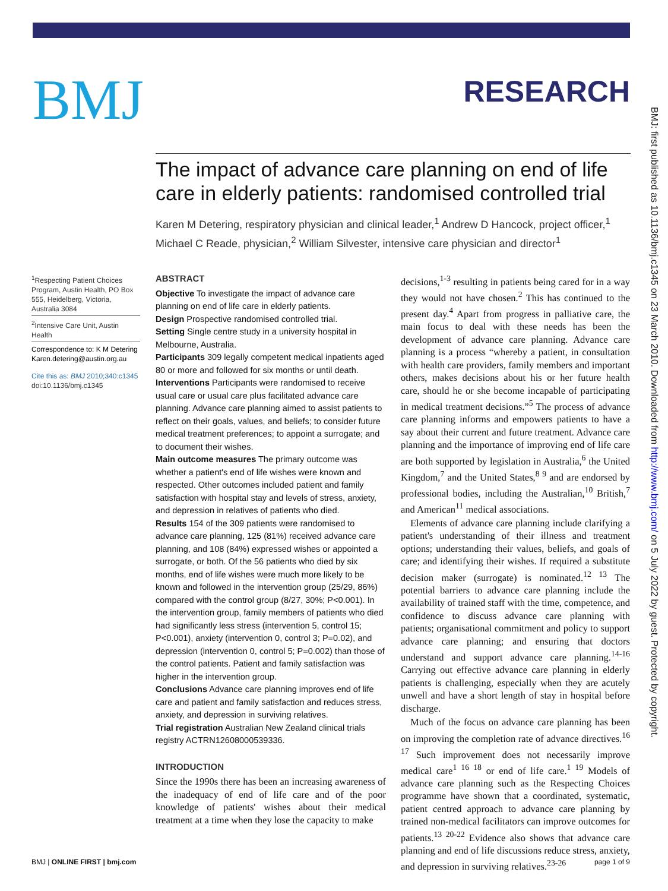BMJ
RESEARCH
BMJ: first published as 10.1136/bmj.c1345 on 23 March 2010. Downloaded from http://www.bmj.com/ on 5 July 2022 by guest. Protected by copyright.
The impact of advance care planning on end of life care in elderly patients: randomised controlled trial
Karen M Detering, respiratory physician and clinical leader,<sup>1</sup> Andrew D Hancock, project officer,<sup>1</sup> Michael C Reade, physician,<sup>2</sup> William Silvester, intensive care physician and director<sup>1</sup>
<sup>1</sup> Respecting Patient Choices Program, Austin Health, PO Box 555, Heidelberg, Victoria, Australia 3084
<sup>2</sup> Intensive Care Unit, Austin Health
Correspondence to: K M Detering Karen.detering@austin.org.au
Cite this as: BMJ 2010;340:c1345
doi:10.1136/bmj.c1345
ABSTRACT
Objective To investigate the impact of advance care planning on end of life care in elderly patients.
Design Prospective randomised controlled trial.
Setting Single centre study in a university hospital in Melbourne, Australia.
Participants 309 legally competent medical inpatients aged 80 or more and followed for six months or until death.
Interventions Participants were randomised to receive usual care or usual care plus facilitated advance care planning. Advance care planning aimed to assist patients to reflect on their goals, values, and beliefs; to consider future medical treatment preferences; to appoint a surrogate; and to document their wishes.
Main outcome measures The primary outcome was whether a patient's end of life wishes were known and respected. Other outcomes included patient and family satisfaction with hospital stay and levels of stress, anxiety, and depression in relatives of patients who died.
Results 154 of the 309 patients were randomised to advance care planning, 125 (81%) received advance care planning, and 108 (84%) expressed wishes or appointed a surrogate, or both. Of the 56 patients who died by six months, end of life wishes were much more likely to be known and followed in the intervention group (25/29, 86%) compared with the control group (8/27, 30%; P<0.001). In the intervention group, family members of patients who died had significantly less stress (intervention 5, control 15; P<0.001), anxiety (intervention 0, control 3; P=0.02), and depression (intervention 0, control 5; P=0.002) than those of the control patients. Patient and family satisfaction was higher in the intervention group.
Conclusions Advance care planning improves end of life care and patient and family satisfaction and reduces stress, anxiety, and depression in surviving relatives.
Trial registration Australian New Zealand clinical trials registry ACTRN12608000539336.
INTRODUCTION
Since the 1990s there has been an increasing awareness of the inadequacy of end of life care and of the poor knowledge of patients' wishes about their medical treatment at a time when they lose the capacity to make
decisions,<sup>1-3</sup> resulting in patients being cared for in a way they would not have chosen.<sup>2</sup> This has continued to the present day.<sup>4</sup> Apart from progress in palliative care, the main focus to deal with these needs has been the development of advance care planning. Advance care planning is a process “whereby a patient, in consultation with health care providers, family members and important others, makes decisions about his or her future health care, should he or she become incapable of participating in medical treatment decisions.”<sup>5</sup> The process of advance care planning informs and empowers patients to have a say about their current and future treatment. Advance care planning and the importance of improving end of life care are both supported by legislation in Australia,<sup>6</sup> the United Kingdom,<sup>7</sup> and the United States,<sup>8 9</sup> and are endorsed by professional bodies, including the Australian,<sup>10</sup> British,<sup>7</sup> and American<sup>11</sup> medical associations.
Elements of advance care planning include clarifying a patient's understanding of their illness and treatment options; understanding their values, beliefs, and goals of care; and identifying their wishes. If required a substitute decision maker (surrogate) is nominated.<sup>12 13</sup> The potential barriers to advance care planning include the availability of trained staff with the time, competence, and confidence to discuss advance care planning with patients; organisational commitment and policy to support advance care planning; and ensuring that doctors understand and support advance care planning.<sup>14-16</sup> Carrying out effective advance care planning in elderly patients is challenging, especially when they are acutely unwell and have a short length of stay in hospital before discharge.
Much of the focus on advance care planning has been on improving the completion rate of advance directives.<sup>16 17</sup> Such improvement does not necessarily improve medical care<sup>1 16 18</sup> or end of life care.<sup>1 19</sup> Models of advance care planning such as the Respecting Choices programme have shown that a coordinated, systematic, patient centred approach to advance care planning by trained non-medical facilitators can improve outcomes for patients.<sup>13 20-22</sup> Evidence also shows that advance care planning and end of life discussions reduce stress, anxiety, and depression in surviving relatives.<sup>23-26</sup>
BMJ | ONLINE FIRST | bmj.com page 1 of 9